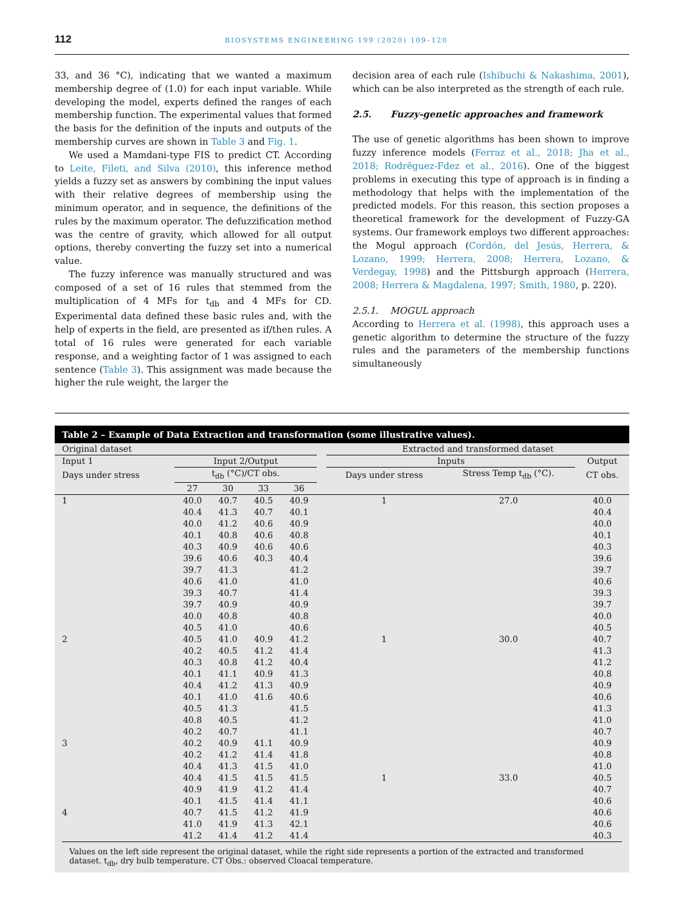112 BIOSYSTEMS ENGINEERING 199 (2020) 109–120
33, and 36 °C), indicating that we wanted a maximum membership degree of (1.0) for each input variable. While developing the model, experts defined the ranges of each membership function. The experimental values that formed the basis for the definition of the inputs and outputs of the membership curves are shown in Table 3 and Fig. 1.
We used a Mamdani-type FIS to predict CT. According to Leite, Fileti, and Silva (2010), this inference method yields a fuzzy set as answers by combining the input values with their relative degrees of membership using the minimum operator, and in sequence, the definitions of the rules by the maximum operator. The defuzzification method was the centre of gravity, which allowed for all output options, thereby converting the fuzzy set into a numerical value.
The fuzzy inference was manually structured and was composed of a set of 16 rules that stemmed from the multiplication of 4 MFs for t<sub>db</sub> and 4 MFs for CD. Experimental data defined these basic rules and, with the help of experts in the field, are presented as if/then rules. A total of 16 rules were generated for each variable response, and a weighting factor of 1 was assigned to each sentence (Table 3). This assignment was made because the higher the rule weight, the larger the
decision area of each rule (Ishibuchi & Nakashima, 2001), which can be also interpreted as the strength of each rule.
2.5. Fuzzy-genetic approaches and framework
The use of genetic algorithms has been shown to improve fuzzy inference models (Ferraz et al., 2018; Jha et al., 2018; Rodrêguez-Fdez et al., 2016). One of the biggest problems in executing this type of approach is in finding a methodology that helps with the implementation of the predicted models. For this reason, this section proposes a theoretical framework for the development of Fuzzy-GA systems. Our framework employs two different approaches: the Mogul approach (Cordón, del Jesús, Herrera, & Lozano, 1999; Herrera, 2008; Herrera, Lozano, & Verdegay, 1998) and the Pittsburgh approach (Herrera, 2008; Herrera & Magdalena, 1997; Smith, 1980, p. 220).
2.5.1. MOGUL approach
According to Herrera et al. (1998), this approach uses a genetic algorithm to determine the structure of the fuzzy rules and the parameters of the membership functions simultaneously
Table 2 – Example of Data Extraction and transformation (some illustrative values).
| Original dataset | | | | | | Extracted and transformed dataset | | |
| --- | --- | --- | --- | --- | --- | --- | --- | --- |
| Input 1 | Input 2/Output | | | | | Inputs | | Output |
| Days under stress | t<sub>db</sub> (°C)/CT obs. | | | | | Days under stress | Stress Temp t<sub>db</sub> (°C). | CT obs. |
| | 27 | 30 | 33 | 36 | | | | |
| 1 | 40.0 | 40.7 | 40.5 | 40.9 | | 1 | 27.0 | 40.0 |
| | 40.4 | 41.3 | 40.7 | 40.1 | | | | 40.4 |
| | 40.0 | 41.2 | 40.6 | 40.9 | | | | 40.0 |
| | 40.1 | 40.8 | 40.6 | 40.8 | | | | 40.1 |
| | 40.3 | 40.9 | 40.6 | 40.6 | | | | 40.3 |
| | 39.6 | 40.6 | 40.3 | 40.4 | | | | 39.6 |
| | 39.7 | 41.3 | | 41.2 | | | | 39.7 |
| | 40.6 | 41.0 | | 41.0 | | | | 40.6 |
| | 39.3 | 40.7 | | 41.4 | | | | 39.3 |
| | 39.7 | 40.9 | | 40.9 | | | | 39.7 |
| | 40.0 | 40.8 | | 40.8 | | | | 40.0 |
| | 40.5 | 41.0 | | 40.6 | | | | 40.5 |
| 2 | 40.5 | 41.0 | 40.9 | 41.2 | | 1 | 30.0 | 40.7 |
| | 40.2 | 40.5 | 41.2 | 41.4 | | | | 41.3 |
| | 40.3 | 40.8 | 41.2 | 40.4 | | | | 41.2 |
| | 40.1 | 41.1 | 40.9 | 41.3 | | | | 40.8 |
| | 40.4 | 41.2 | 41.3 | 40.9 | | | | 40.9 |
| | 40.1 | 41.0 | 41.6 | 40.6 | | | | 40.6 |
| | 40.5 | 41.3 | | 41.5 | | | | 41.3 |
| | 40.8 | 40.5 | | 41.2 | | | | 41.0 |
| | 40.2 | 40.7 | | 41.1 | | | | 40.7 |
| 3 | 40.2 | 40.9 | 41.1 | 40.9 | | | | 40.9 |
| | 40.2 | 41.2 | 41.4 | 41.8 | | | | 40.8 |
| | 40.4 | 41.3 | 41.5 | 41.0 | | | | 41.0 |
| | 40.4 | 41.5 | 41.5 | 41.5 | | 1 | 33.0 | 40.5 |
| | 40.9 | 41.9 | 41.2 | 41.4 | | | | 40.7 |
| | 40.1 | 41.5 | 41.4 | 41.1 | | | | 40.6 |
| 4 | 40.7 | 41.5 | 41.2 | 41.9 | | | | 40.6 |
| | 41.0 | 41.9 | 41.3 | 42.1 | | | | 40.6 |
| | 41.2 | 41.4 | 41.2 | 41.4 | | | | 40.3 |
Values on the left side represent the original dataset, while the right side represents a portion of the extracted and transformed dataset. t<sub>db</sub>, dry bulb temperature. CT Obs.: observed Cloacal temperature.